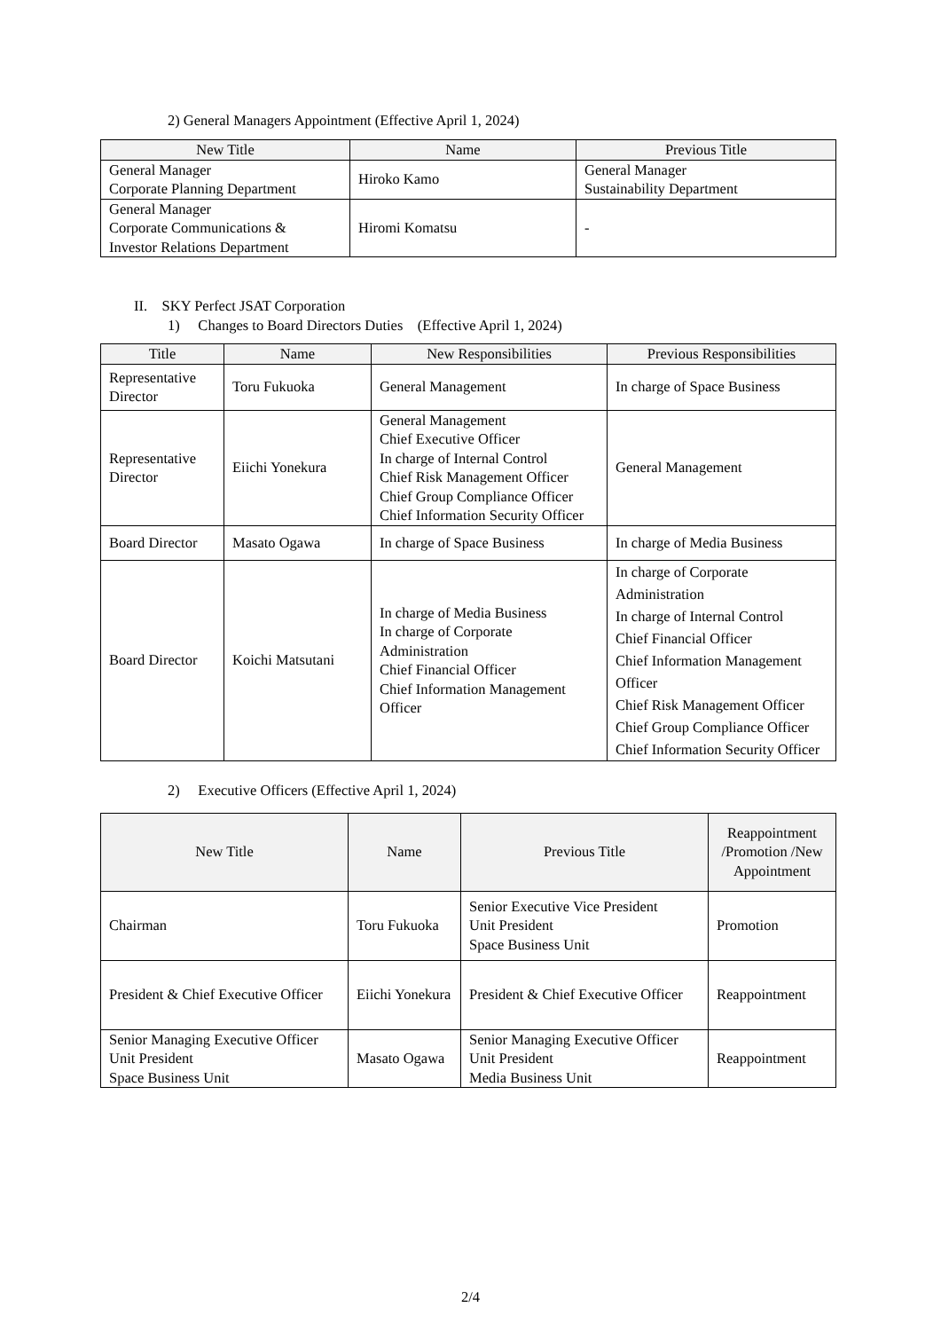2) General Managers Appointment (Effective April 1, 2024)
| New Title | Name | Previous Title |
| --- | --- | --- |
| General Manager Corporate Planning Department | Hiroko Kamo | General Manager Sustainability Department |
| General Manager Corporate Communications & Investor Relations Department | Hiromi Komatsu | - |
II. SKY Perfect JSAT Corporation
1) Changes to Board Directors Duties (Effective April 1, 2024)
| Title | Name | New Responsibilities | Previous Responsibilities |
| --- | --- | --- | --- |
| Representative Director | Toru Fukuoka | General Management | In charge of Space Business |
| Representative Director | Eiichi Yonekura | General Management Chief Executive Officer In charge of Internal Control Chief Risk Management Officer Chief Group Compliance Officer Chief Information Security Officer | General Management |
| Board Director | Masato Ogawa | In charge of Space Business | In charge of Media Business |
| Board Director | Koichi Matsutani | In charge of Media Business In charge of Corporate Administration Chief Financial Officer Chief Information Management Officer | In charge of Corporate Administration In charge of Internal Control Chief Financial Officer Chief Information Management Officer Chief Risk Management Officer Chief Group Compliance Officer Chief Information Security Officer |
2) Executive Officers (Effective April 1, 2024)
| New Title | Name | Previous Title | Reappointment /Promotion /New Appointment |
| --- | --- | --- | --- |
| Chairman | Toru Fukuoka | Senior Executive Vice President Unit President Space Business Unit | Promotion |
| President & Chief Executive Officer | Eiichi Yonekura | President & Chief Executive Officer | Reappointment |
| Senior Managing Executive Officer Unit President Space Business Unit | Masato Ogawa | Senior Managing Executive Officer Unit President Media Business Unit | Reappointment |
2/4